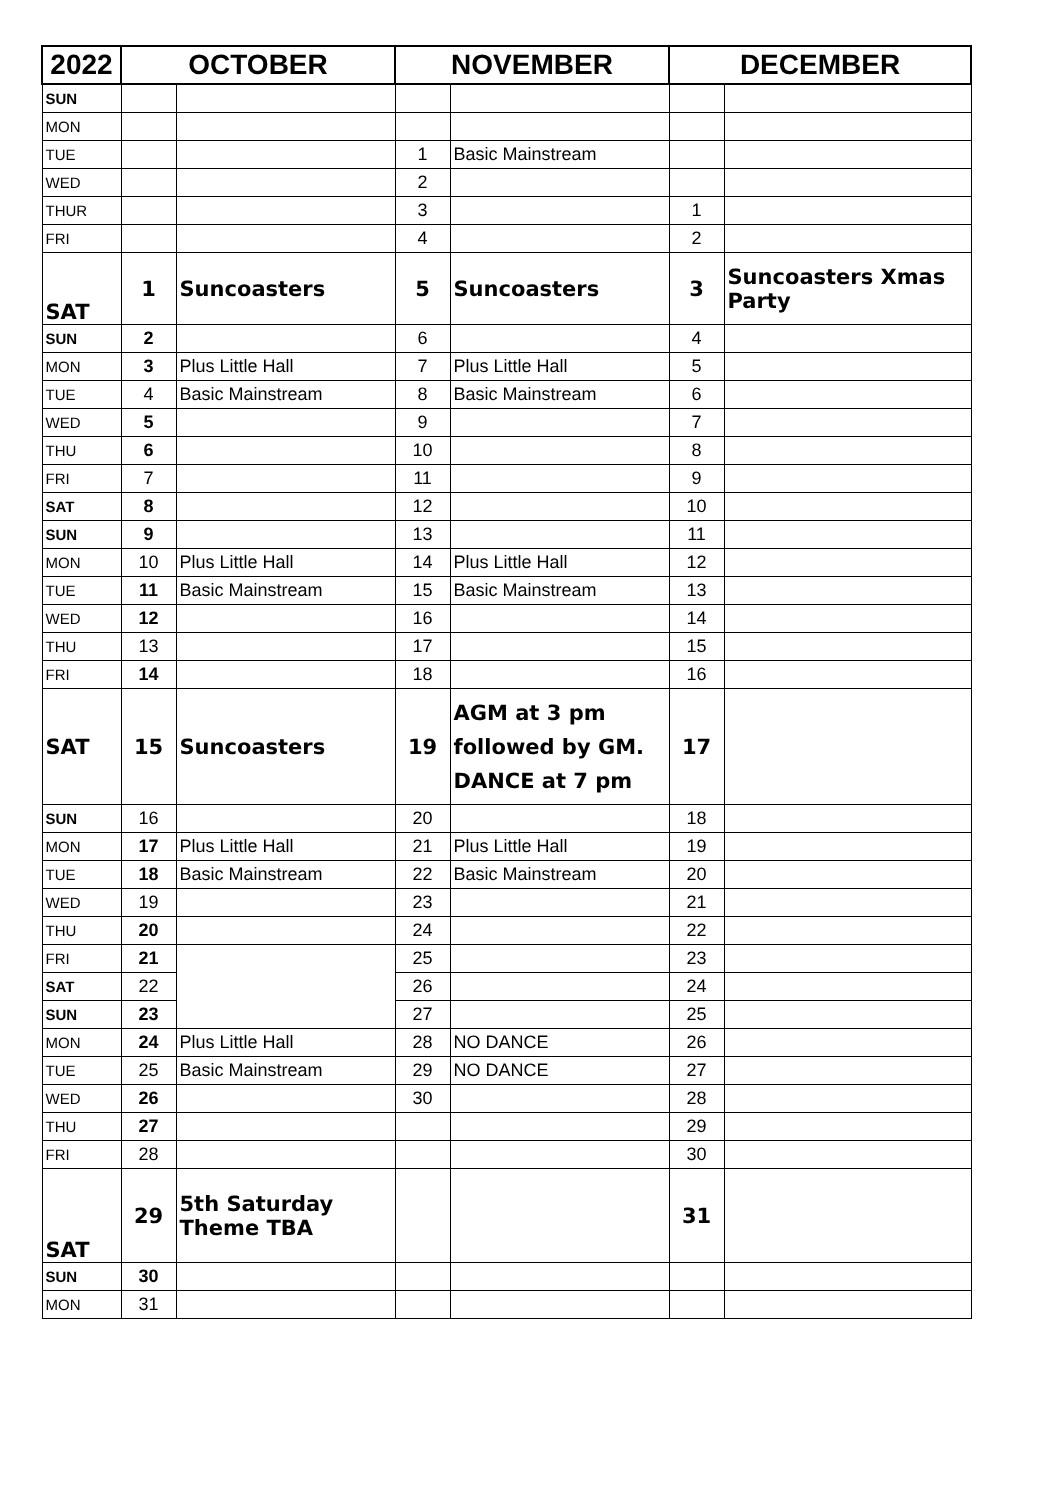| 2022 | OCTOBER | | NOVEMBER | | DECEMBER | |
| --- | --- | --- | --- | --- | --- | --- |
| SUN | | | | | | |
| MON | | | | | | |
| TUE | | | 1 | Basic Mainstream | | |
| WED | | | 2 | | | |
| THUR | | | 3 | | 1 | |
| FRI | | | 4 | | 2 | |
| SAT | 1 | Suncoasters | 5 | Suncoasters | 3 | Suncoasters Xmas Party |
| SUN | 2 | | 6 | | 4 | |
| MON | 3 | Plus Little Hall | 7 | Plus Little Hall | 5 | |
| TUE | 4 | Basic Mainstream | 8 | Basic Mainstream | 6 | |
| WED | 5 | | 9 | | 7 | |
| THU | 6 | | 10 | | 8 | |
| FRI | 7 | | 11 | | 9 | |
| SAT | 8 | | 12 | | 10 | |
| SUN | 9 | | 13 | | 11 | |
| MON | 10 | Plus Little Hall | 14 | Plus Little Hall | 12 | |
| TUE | 11 | Basic Mainstream | 15 | Basic Mainstream | 13 | |
| WED | 12 | | 16 | | 14 | |
| THU | 13 | | 17 | | 15 | |
| FRI | 14 | | 18 | | 16 | |
| SAT | 15 | Suncoasters | 19 | AGM at 3 pm followed by GM. DANCE at 7 pm | 17 | |
| SUN | 16 | | 20 | | 18 | |
| MON | 17 | Plus Little Hall | 21 | Plus Little Hall | 19 | |
| TUE | 18 | Basic Mainstream | 22 | Basic Mainstream | 20 | |
| WED | 19 | | 23 | | 21 | |
| THU | 20 | | 24 | | 22 | |
| FRI | 21 | | 25 | | 23 | |
| SAT | 22 | | 26 | | 24 | |
| SUN | 23 | | 27 | | 25 | |
| MON | 24 | Plus Little Hall | 28 | NO DANCE | 26 | |
| TUE | 25 | Basic Mainstream | 29 | NO DANCE | 27 | |
| WED | 26 | | 30 | | 28 | |
| THU | 27 | | | | 29 | |
| FRI | 28 | | | | 30 | |
| SAT | 29 | 5th Saturday Theme TBA | | | 31 | |
| SUN | 30 | | | | | |
| MON | 31 | | | | | |